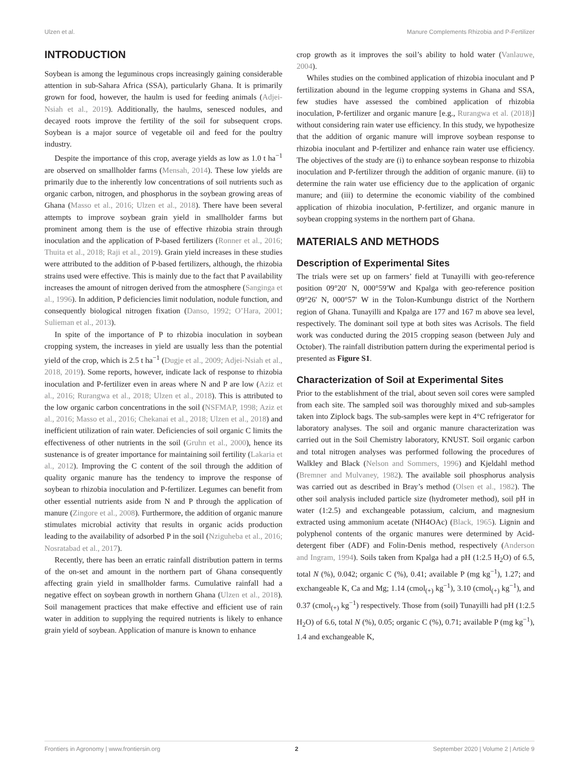Ulzen et al. Manure Complements Rhizobia and P-Fertilizer
INTRODUCTION
Soybean is among the leguminous crops increasingly gaining considerable attention in sub-Sahara Africa (SSA), particularly Ghana. It is primarily grown for food, however, the haulm is used for feeding animals (Adjei-Nsiah et al., 2019). Additionally, the haulms, senesced nodules, and decayed roots improve the fertility of the soil for subsequent crops. Soybean is a major source of vegetable oil and feed for the poultry industry.
Despite the importance of this crop, average yields as low as 1.0 t ha<sup>−1</sup> are observed on smallholder farms (Mensah, 2014). These low yields are primarily due to the inherently low concentrations of soil nutrients such as organic carbon, nitrogen, and phosphorus in the soybean growing areas of Ghana (Masso et al., 2016; Ulzen et al., 2018). There have been several attempts to improve soybean grain yield in smallholder farms but prominent among them is the use of effective rhizobia strain through inoculation and the application of P-based fertilizers (Ronner et al., 2016; Thuita et al., 2018; Raji et al., 2019). Grain yield increases in these studies were attributed to the addition of P-based fertilizers, although, the rhizobia strains used were effective. This is mainly due to the fact that P availability increases the amount of nitrogen derived from the atmosphere (Sanginga et al., 1996). In addition, P deficiencies limit nodulation, nodule function, and consequently biological nitrogen fixation (Danso, 1992; O’Hara, 2001; Sulieman et al., 2013).
In spite of the importance of P to rhizobia inoculation in soybean cropping system, the increases in yield are usually less than the potential yield of the crop, which is 2.5 t ha<sup>−1</sup> (Dugje et al., 2009; Adjei-Nsiah et al., 2018, 2019). Some reports, however, indicate lack of response to rhizobia inoculation and P-fertilizer even in areas where N and P are low (Aziz et al., 2016; Rurangwa et al., 2018; Ulzen et al., 2018). This is attributed to the low organic carbon concentrations in the soil (NSFMAP, 1998; Aziz et al., 2016; Masso et al., 2016; Chekanai et al., 2018; Ulzen et al., 2018) and inefficient utilization of rain water. Deficiencies of soil organic C limits the effectiveness of other nutrients in the soil (Gruhn et al., 2000), hence its sustenance is of greater importance for maintaining soil fertility (Lakaria et al., 2012). Improving the C content of the soil through the addition of quality organic manure has the tendency to improve the response of soybean to rhizobia inoculation and P-fertilizer. Legumes can benefit from other essential nutrients aside from N and P through the application of manure (Zingore et al., 2008). Furthermore, the addition of organic manure stimulates microbial activity that results in organic acids production leading to the availability of adsorbed P in the soil (Nziguheba et al., 2016; Nosratabad et al., 2017).
Recently, there has been an erratic rainfall distribution pattern in terms of the on-set and amount in the northern part of Ghana consequently affecting grain yield in smallholder farms. Cumulative rainfall had a negative effect on soybean growth in northern Ghana (Ulzen et al., 2018). Soil management practices that make effective and efficient use of rain water in addition to supplying the required nutrients is likely to enhance grain yield of soybean. Application of manure is known to enhance
crop growth as it improves the soil’s ability to hold water (Vanlauwe, 2004).
Whiles studies on the combined application of rhizobia inoculant and P fertilization abound in the legume cropping systems in Ghana and SSA, few studies have assessed the combined application of rhizobia inoculation, P-fertilizer and organic manure [e.g., Rurangwa et al. (2018)] without considering rain water use efficiency. In this study, we hypothesize that the addition of organic manure will improve soybean response to rhizobia inoculant and P-fertilizer and enhance rain water use efficiency. The objectives of the study are (i) to enhance soybean response to rhizobia inoculation and P-fertilizer through the addition of organic manure. (ii) to determine the rain water use efficiency due to the application of organic manure; and (iii) to determine the economic viability of the combined application of rhizobia inoculation, P-fertilizer, and organic manure in soybean cropping systems in the northern part of Ghana.
MATERIALS AND METHODS
Description of Experimental Sites
The trials were set up on farmers’ field at Tunayilli with geo-reference position 09°20′ N, 000°59′W and Kpalga with geo-reference position 09°26′ N, 000°57′ W in the Tolon-Kumbungu district of the Northern region of Ghana. Tunayilli and Kpalga are 177 and 167 m above sea level, respectively. The dominant soil type at both sites was Acrisols. The field work was conducted during the 2015 cropping season (between July and October). The rainfall distribution pattern during the experimental period is presented as Figure S1.
Characterization of Soil at Experimental Sites
Prior to the establishment of the trial, about seven soil cores were sampled from each site. The sampled soil was thoroughly mixed and sub-samples taken into Ziplock bags. The sub-samples were kept in 4°C refrigerator for laboratory analyses. The soil and organic manure characterization was carried out in the Soil Chemistry laboratory, KNUST. Soil organic carbon and total nitrogen analyses was performed following the procedures of Walkley and Black (Nelson and Sommers, 1996) and Kjeldahl method (Bremner and Mulvaney, 1982). The available soil phosphorus analysis was carried out as described in Bray’s method (Olsen et al., 1982). The other soil analysis included particle size (hydrometer method), soil pH in water (1:2.5) and exchangeable potassium, calcium, and magnesium extracted using ammonium acetate (NH4OAc) (Black, 1965). Lignin and polyphenol contents of the organic manures were determined by Acid-detergent fiber (ADF) and Folin-Denis method, respectively (Anderson and Ingram, 1994). Soils taken from Kpalga had a pH (1:2.5 H<sub>2</sub>O) of 6.5, total N (%), 0.042; organic C (%), 0.41; available P (mg kg<sup>−1</sup>), 1.27; and exchangeable K, Ca and Mg; 1.14 (cmol<sub>(+)</sub> kg<sup>−1</sup>), 3.10 (cmol<sub>(+)</sub> kg<sup>−1</sup>), and 0.37 (cmol<sub>(+)</sub> kg<sup>−1</sup>) respectively. Those from (soil) Tunayilli had pH (1:2.5 H<sub>2</sub>O) of 6.6, total N (%), 0.05; organic C (%), 0.71; available P (mg kg<sup>−1</sup>), 1.4 and exchangeable K,
Frontiers in Agronomy | www.frontiersin.org 2 September 2020 | Volume 2 | Article 9